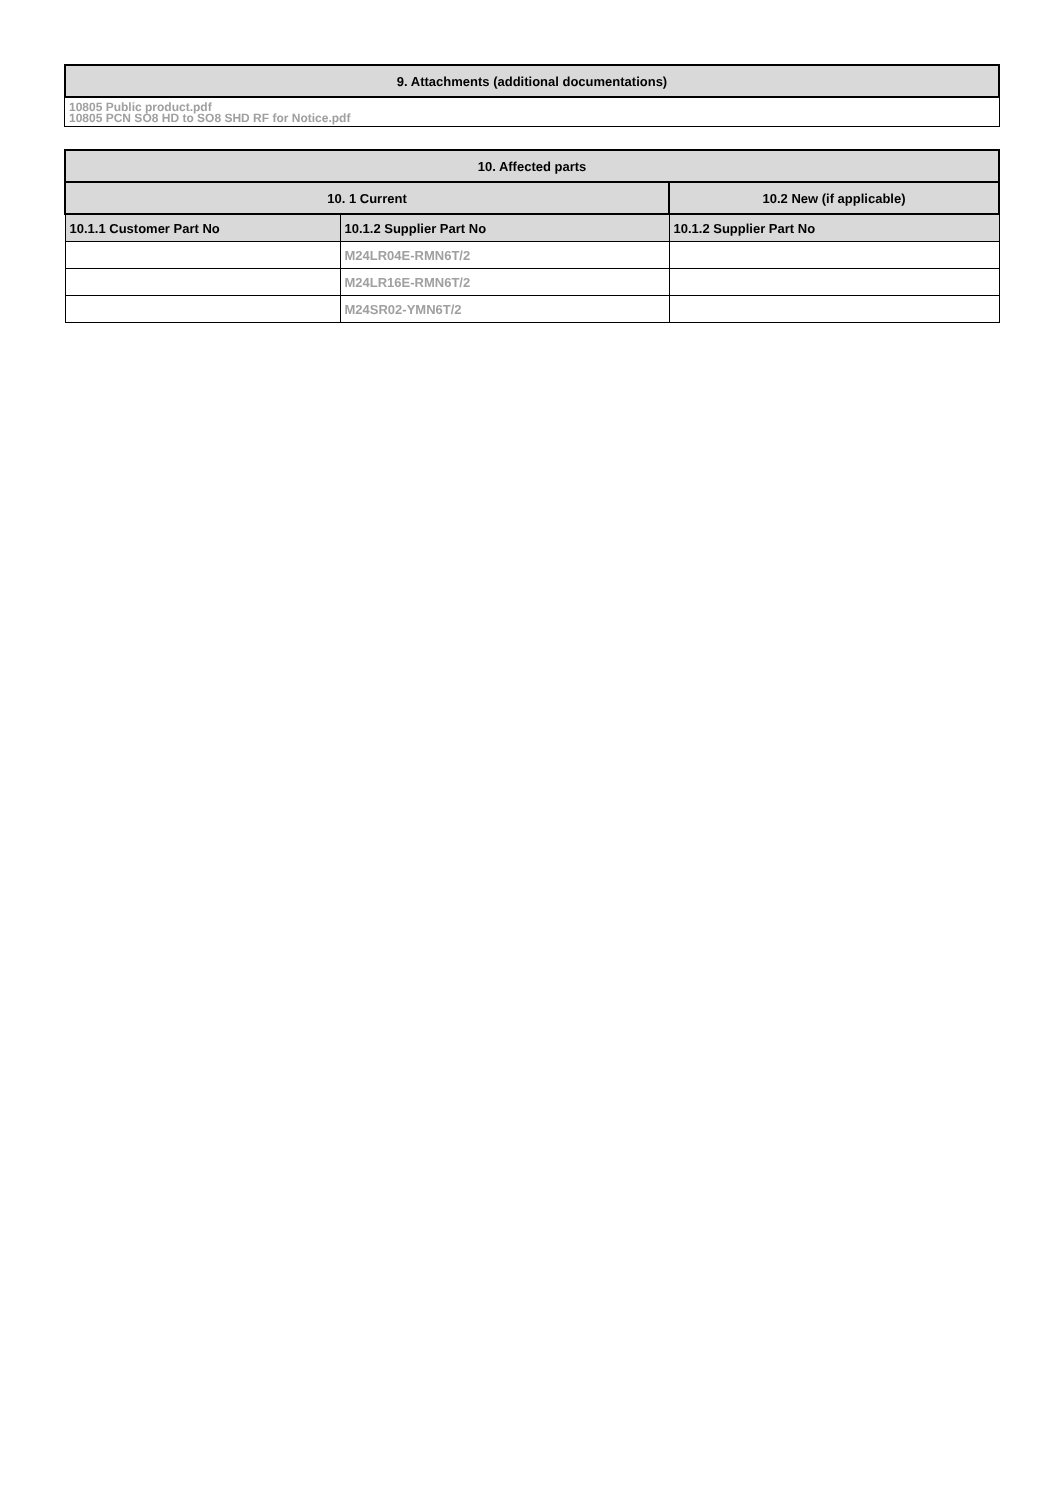| 9. Attachments (additional documentations) |
| --- |
10805 Public product.pdf
10805 PCN SO8 HD to SO8 SHD RF for Notice.pdf
| 10. Affected parts | | |
| --- | --- | --- |
| 10. 1 Current | | 10.2 New (if applicable) |
| 10.1.1 Customer Part No | 10.1.2 Supplier Part No | 10.1.2 Supplier Part No |
| | M24LR04E-RMN6T/2 | |
| | M24LR16E-RMN6T/2 | |
| | M24SR02-YMN6T/2 | |